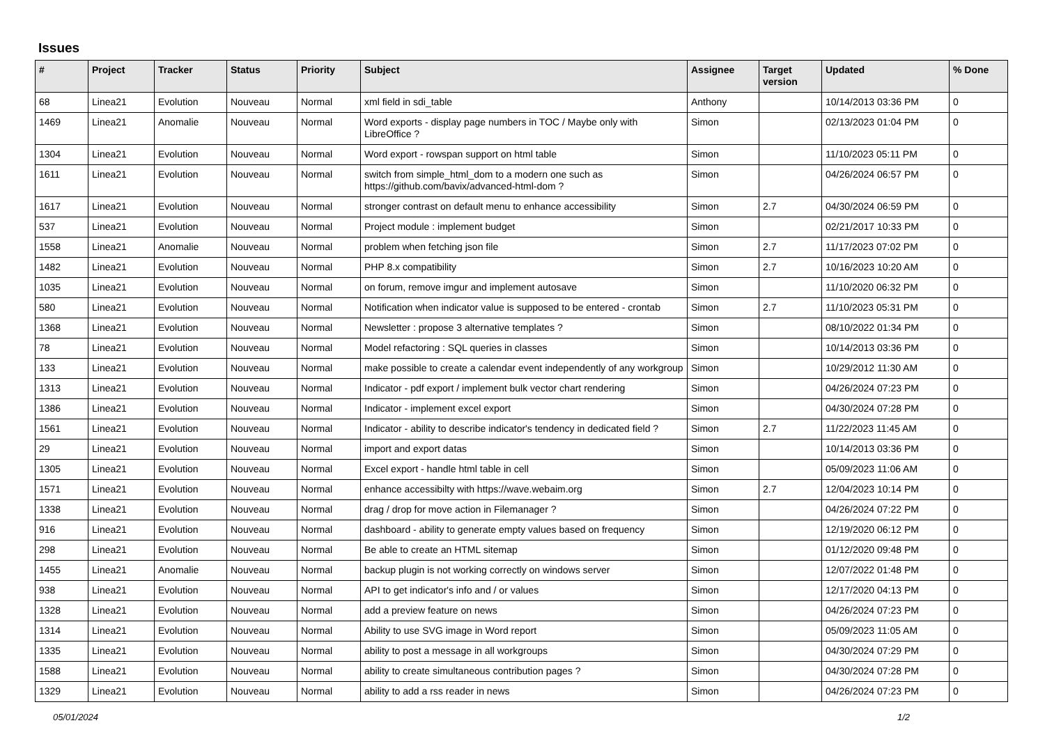Issues
| # | Project | Tracker | Status | Priority | Subject | Assignee | Target version | Updated | % Done |
| --- | --- | --- | --- | --- | --- | --- | --- | --- | --- |
| 68 | Linea21 | Evolution | Nouveau | Normal | xml field in sdi_table | Anthony | | 10/14/2013 03:36 PM | 0 |
| 1469 | Linea21 | Anomalie | Nouveau | Normal | Word exports - display page numbers in TOC / Maybe only with LibreOffice ? | Simon | | 02/13/2023 01:04 PM | 0 |
| 1304 | Linea21 | Evolution | Nouveau | Normal | Word export - rowspan support on html table | Simon | | 11/10/2023 05:11 PM | 0 |
| 1611 | Linea21 | Evolution | Nouveau | Normal | switch from simple_html_dom to a modern one such as https://github.com/bavix/advanced-html-dom ? | Simon | | 04/26/2024 06:57 PM | 0 |
| 1617 | Linea21 | Evolution | Nouveau | Normal | stronger contrast on default menu to enhance accessibility | Simon | 2.7 | 04/30/2024 06:59 PM | 0 |
| 537 | Linea21 | Evolution | Nouveau | Normal | Project module : implement budget | Simon | | 02/21/2017 10:33 PM | 0 |
| 1558 | Linea21 | Anomalie | Nouveau | Normal | problem when fetching json file | Simon | 2.7 | 11/17/2023 07:02 PM | 0 |
| 1482 | Linea21 | Evolution | Nouveau | Normal | PHP 8.x compatibility | Simon | 2.7 | 10/16/2023 10:20 AM | 0 |
| 1035 | Linea21 | Evolution | Nouveau | Normal | on forum, remove imgur and implement autosave | Simon | | 11/10/2020 06:32 PM | 0 |
| 580 | Linea21 | Evolution | Nouveau | Normal | Notification when indicator value is supposed to be entered - crontab | Simon | 2.7 | 11/10/2023 05:31 PM | 0 |
| 1368 | Linea21 | Evolution | Nouveau | Normal | Newsletter : propose 3 alternative templates ? | Simon | | 08/10/2022 01:34 PM | 0 |
| 78 | Linea21 | Evolution | Nouveau | Normal | Model refactoring : SQL queries in classes | Simon | | 10/14/2013 03:36 PM | 0 |
| 133 | Linea21 | Evolution | Nouveau | Normal | make possible to create a calendar event independently of any workgroup | Simon | | 10/29/2012 11:30 AM | 0 |
| 1313 | Linea21 | Evolution | Nouveau | Normal | Indicator - pdf export / implement bulk vector chart rendering | Simon | | 04/26/2024 07:23 PM | 0 |
| 1386 | Linea21 | Evolution | Nouveau | Normal | Indicator - implement excel export | Simon | | 04/30/2024 07:28 PM | 0 |
| 1561 | Linea21 | Evolution | Nouveau | Normal | Indicator - ability to describe indicator's tendency in dedicated field ? | Simon | 2.7 | 11/22/2023 11:45 AM | 0 |
| 29 | Linea21 | Evolution | Nouveau | Normal | import and export datas | Simon | | 10/14/2013 03:36 PM | 0 |
| 1305 | Linea21 | Evolution | Nouveau | Normal | Excel export - handle html table in cell | Simon | | 05/09/2023 11:06 AM | 0 |
| 1571 | Linea21 | Evolution | Nouveau | Normal | enhance accessibilty with https://wave.webaim.org | Simon | 2.7 | 12/04/2023 10:14 PM | 0 |
| 1338 | Linea21 | Evolution | Nouveau | Normal | drag / drop for move action in Filemanager ? | Simon | | 04/26/2024 07:22 PM | 0 |
| 916 | Linea21 | Evolution | Nouveau | Normal | dashboard - ability to generate empty values based on frequency | Simon | | 12/19/2020 06:12 PM | 0 |
| 298 | Linea21 | Evolution | Nouveau | Normal | Be able to create an HTML sitemap | Simon | | 01/12/2020 09:48 PM | 0 |
| 1455 | Linea21 | Anomalie | Nouveau | Normal | backup plugin is not working correctly on windows server | Simon | | 12/07/2022 01:48 PM | 0 |
| 938 | Linea21 | Evolution | Nouveau | Normal | API to get indicator's info and / or values | Simon | | 12/17/2020 04:13 PM | 0 |
| 1328 | Linea21 | Evolution | Nouveau | Normal | add a preview feature on news | Simon | | 04/26/2024 07:23 PM | 0 |
| 1314 | Linea21 | Evolution | Nouveau | Normal | Ability to use SVG image in Word report | Simon | | 05/09/2023 11:05 AM | 0 |
| 1335 | Linea21 | Evolution | Nouveau | Normal | ability to post a message in all workgroups | Simon | | 04/30/2024 07:29 PM | 0 |
| 1588 | Linea21 | Evolution | Nouveau | Normal | ability to create simultaneous contribution pages ? | Simon | | 04/30/2024 07:28 PM | 0 |
| 1329 | Linea21 | Evolution | Nouveau | Normal | ability to add a rss reader in news | Simon | | 04/26/2024 07:23 PM | 0 |
05/01/2024 1/2